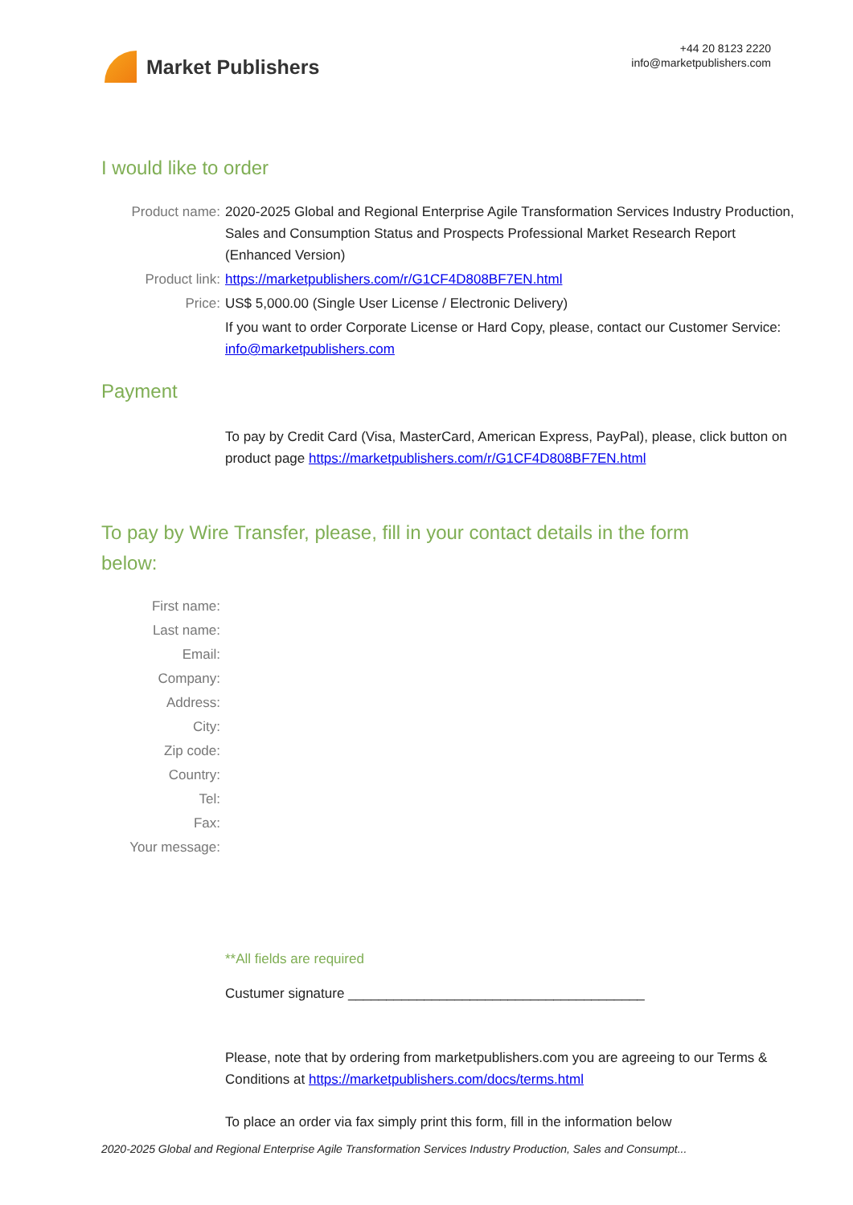Market Publishers
+44 20 8123 2220
info@marketpublishers.com
I would like to order
Product name: 2020-2025 Global and Regional Enterprise Agile Transformation Services Industry Production, Sales and Consumption Status and Prospects Professional Market Research Report (Enhanced Version)
Product link: https://marketpublishers.com/r/G1CF4D808BF7EN.html
Price: US$ 5,000.00 (Single User License / Electronic Delivery)
If you want to order Corporate License or Hard Copy, please, contact our Customer Service:
info@marketpublishers.com
Payment
To pay by Credit Card (Visa, MasterCard, American Express, PayPal), please, click button on product page https://marketpublishers.com/r/G1CF4D808BF7EN.html
To pay by Wire Transfer, please, fill in your contact details in the form below:
First name:
Last name:
Email:
Company:
Address:
City:
Zip code:
Country:
Tel:
Fax:
Your message:
**All fields are required
Custumer signature _______________________________________
Please, note that by ordering from marketpublishers.com you are agreeing to our Terms & Conditions at https://marketpublishers.com/docs/terms.html
To place an order via fax simply print this form, fill in the information below
2020-2025 Global and Regional Enterprise Agile Transformation Services Industry Production, Sales and Consumpt...